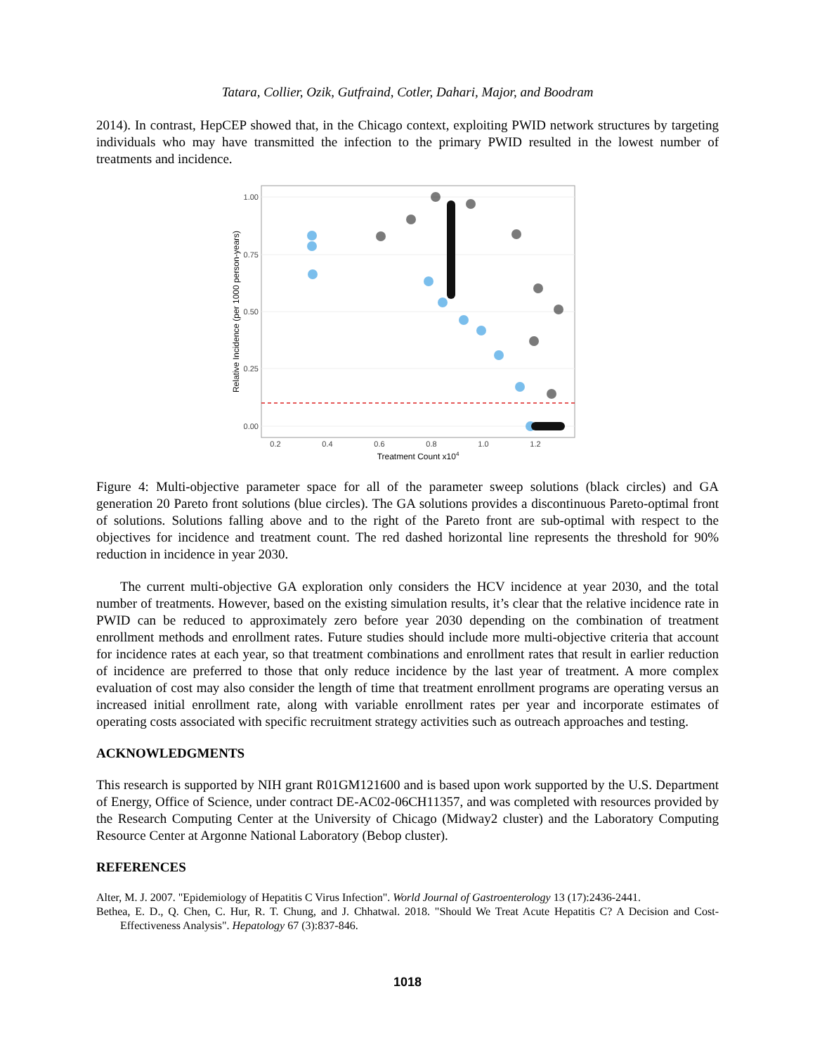Tatara, Collier, Ozik, Gutfraind, Cotler, Dahari, Major, and Boodram
2014). In contrast, HepCEP showed that, in the Chicago context, exploiting PWID network structures by targeting individuals who may have transmitted the infection to the primary PWID resulted in the lowest number of treatments and incidence.
1.00
0.75
0.50
0.25
0.00
0.2
0.4
0.6
0.8
1.0
1.2
Treatment Count x104
Relative Incidence (per 1000 person-years)
Figure 4: Multi-objective parameter space for all of the parameter sweep solutions (black circles) and GA generation 20 Pareto front solutions (blue circles). The GA solutions provides a discontinuous Pareto-optimal front of solutions. Solutions falling above and to the right of the Pareto front are sub-optimal with respect to the objectives for incidence and treatment count. The red dashed horizontal line represents the threshold for 90% reduction in incidence in year 2030.
The current multi-objective GA exploration only considers the HCV incidence at year 2030, and the total number of treatments. However, based on the existing simulation results, it’s clear that the relative incidence rate in PWID can be reduced to approximately zero before year 2030 depending on the combination of treatment enrollment methods and enrollment rates. Future studies should include more multi-objective criteria that account for incidence rates at each year, so that treatment combinations and enrollment rates that result in earlier reduction of incidence are preferred to those that only reduce incidence by the last year of treatment. A more complex evaluation of cost may also consider the length of time that treatment enrollment programs are operating versus an increased initial enrollment rate, along with variable enrollment rates per year and incorporate estimates of operating costs associated with specific recruitment strategy activities such as outreach approaches and testing.
ACKNOWLEDGMENTS
This research is supported by NIH grant R01GM121600 and is based upon work supported by the U.S. Department of Energy, Office of Science, under contract DE-AC02-06CH11357, and was completed with resources provided by the Research Computing Center at the University of Chicago (Midway2 cluster) and the Laboratory Computing Resource Center at Argonne National Laboratory (Bebop cluster).
REFERENCES
Alter, M. J. 2007. "Epidemiology of Hepatitis C Virus Infection". World Journal of Gastroenterology 13 (17):2436-2441.
Bethea, E. D., Q. Chen, C. Hur, R. T. Chung, and J. Chhatwal. 2018. "Should We Treat Acute Hepatitis C? A Decision and Cost-Effectiveness Analysis". Hepatology 67 (3):837-846.
1018